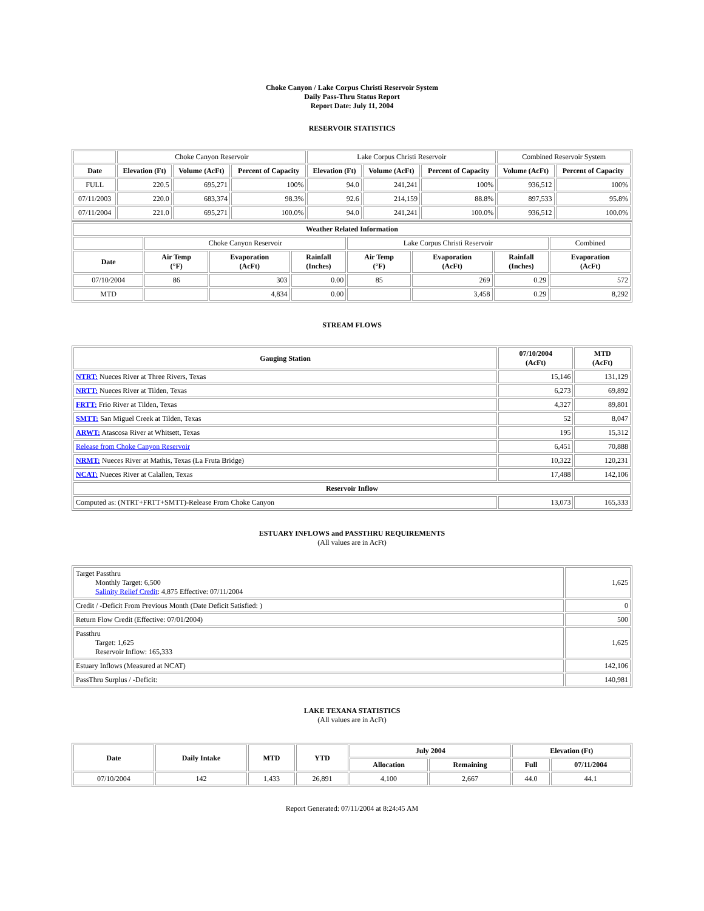Choke Canyon / Lake Corpus Christi Reservoir System
Daily Pass-Thru Status Report
Report Date: July 11, 2004
RESERVOIR STATISTICS
| | Choke Canyon Reservoir | | | Lake Corpus Christi Reservoir | | | Combined Reservoir System | |
| Date | Elevation (Ft) | Volume (AcFt) | Percent of Capacity | Elevation (Ft) | Volume (AcFt) | Percent of Capacity | Volume (AcFt) | Percent of Capacity |
| FULL | 220.5 | 695,271 | 100% | 94.0 | 241,241 | 100% | 936,512 | 100% |
| 07/11/2003 | 220.0 | 683,374 | 98.3% | 92.6 | 214,159 | 88.8% | 897,533 | 95.8% |
| 07/11/2004 | 221.0 | 695,271 | 100.0% | 94.0 | 241,241 | 100.0% | 936,512 | 100.0% |
| Weather Related Information | | | | | | | |
| --- | --- | --- | --- | --- | --- | --- | --- |
| | Choke Canyon Reservoir | | | Lake Corpus Christi Reservoir | | | Combined |
| Date | Air Temp (°F) | Evaporation (AcFt) | Rainfall (Inches) | Air Temp (°F) | Evaporation (AcFt) | Rainfall (Inches) | Evaporation (AcFt) |
| 07/10/2004 | 86 | 303 | 0.00 | 85 | 269 | 0.29 | 572 |
| MTD | | 4,834 | 0.00 | | 3,458 | 0.29 | 8,292 |
STREAM FLOWS
| Gauging Station | 07/10/2004 (AcFt) | MTD (AcFt) |
| --- | --- | --- |
| NTRT: Nueces River at Three Rivers, Texas | 15,146 | 131,129 |
| NRTT: Nueces River at Tilden, Texas | 6,273 | 69,892 |
| FRTT: Frio River at Tilden, Texas | 4,327 | 89,801 |
| SMTT: San Miguel Creek at Tilden, Texas | 52 | 8,047 |
| ARWT: Atascosa River at Whitsett, Texas | 195 | 15,312 |
| Release from Choke Canyon Reservoir | 6,451 | 70,888 |
| NRMT: Nueces River at Mathis, Texas (La Fruta Bridge) | 10,322 | 120,231 |
| NCAT: Nueces River at Calallen, Texas | 17,488 | 142,106 |
| Reservoir Inflow | | |
| Computed as: (NTRT+FRTT+SMTT)-Release From Choke Canyon | 13,073 | 165,333 |
ESTUARY INFLOWS and PASSTHRU REQUIREMENTS
(All values are in AcFt)
| Target Passthru Monthly Target: 6,500 Salinity Relief Credit : 4,875 Effective: 07/11/2004 | 1,625 |
| Credit / -Deficit From Previous Month (Date Deficit Satisfied: ) | 0 |
| Return Flow Credit (Effective: 07/01/2004) | 500 |
| Passthru Target: 1,625 Reservoir Inflow: 165,333 | 1,625 |
| Estuary Inflows (Measured at NCAT) | 142,106 |
| PassThru Surplus / -Deficit: | 140,981 |
LAKE TEXANA STATISTICS
(All values are in AcFt)
| Date | Daily Intake | MTD | YTD | July 2004 | | Elevation (Ft) | |
| --- | --- | --- | --- | --- | --- | --- | --- |
| | | | | Allocation | Remaining | Full | 07/11/2004 |
| 07/10/2004 | 142 | 1,433 | 26,891 | 4,100 | 2,667 | 44.0 | 44.1 |
Report Generated: 07/11/2004 at 8:24:45 AM